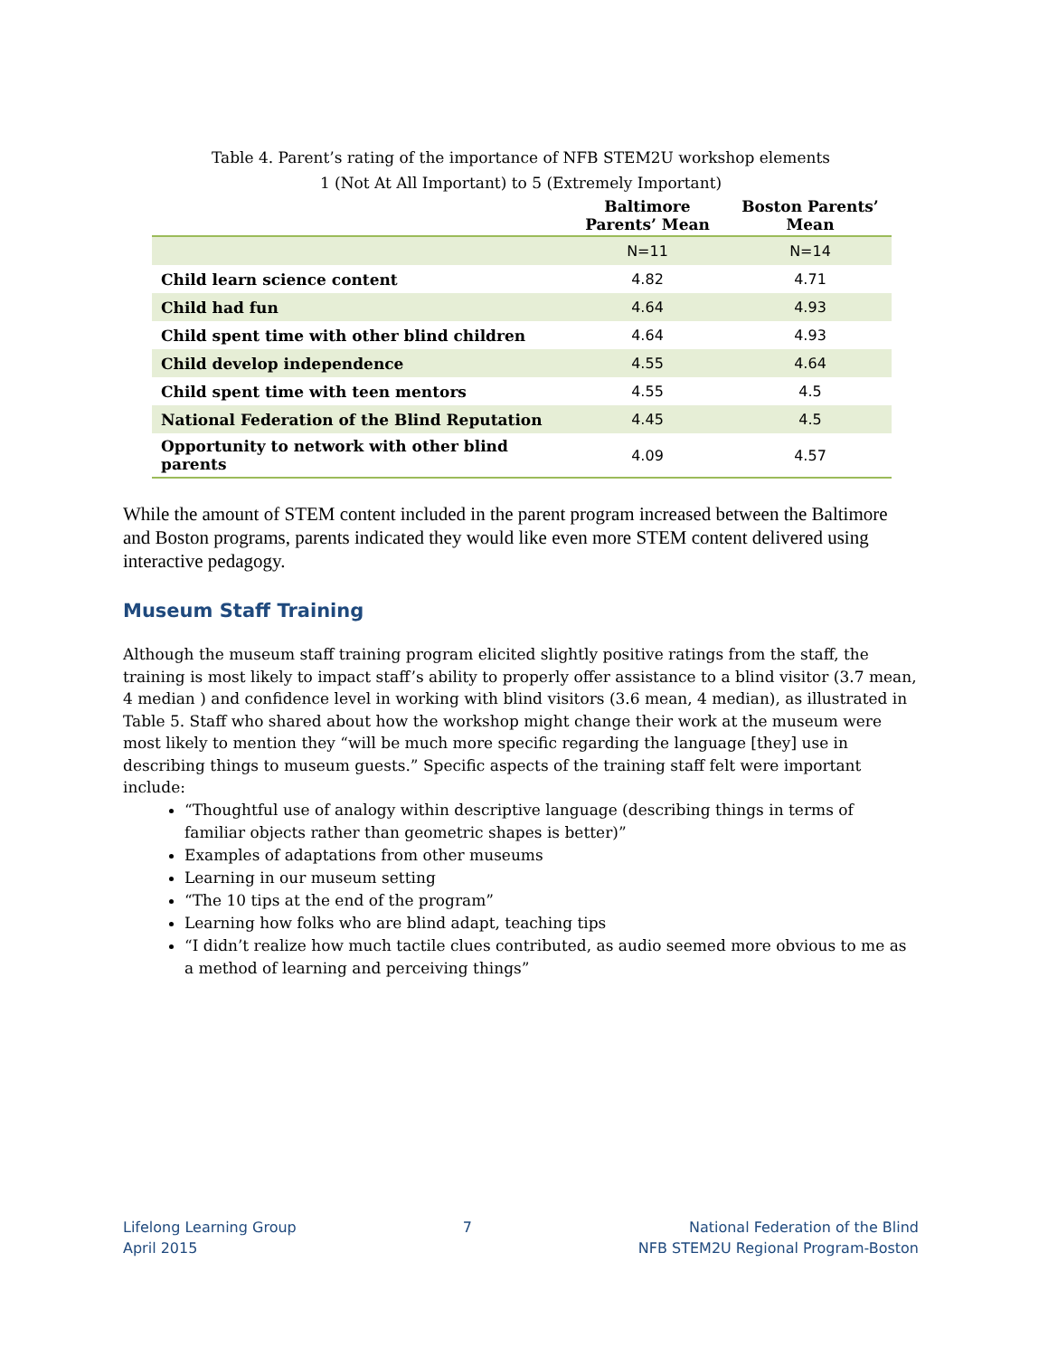Table 4. Parent’s rating of the importance of NFB STEM2U workshop elements
1 (Not At All Important) to 5 (Extremely Important)
| | Baltimore Parents’ Mean | Boston Parents’ Mean |
| --- | --- | --- |
| | N=11 | N=14 |
| Child learn science content | 4.82 | 4.71 |
| Child had fun | 4.64 | 4.93 |
| Child spent time with other blind children | 4.64 | 4.93 |
| Child develop independence | 4.55 | 4.64 |
| Child spent time with teen mentors | 4.55 | 4.5 |
| National Federation of the Blind Reputation | 4.45 | 4.5 |
| Opportunity to network with other blind parents | 4.09 | 4.57 |
While the amount of STEM content included in the parent program increased between the Baltimore and Boston programs, parents indicated they would like even more STEM content delivered using interactive pedagogy.
Museum Staff Training
Although the museum staff training program elicited slightly positive ratings from the staff, the training is most likely to impact staff’s ability to properly offer assistance to a blind visitor (3.7 mean, 4 median ) and confidence level in working with blind visitors (3.6 mean, 4 median), as illustrated in Table 5. Staff who shared about how the workshop might change their work at the museum were most likely to mention they “will be much more specific regarding the language [they] use in describing things to museum guests.” Specific aspects of the training staff felt were important include:
“Thoughtful use of analogy within descriptive language (describing things in terms of familiar objects rather than geometric shapes is better)”
Examples of adaptations from other museums
Learning in our museum setting
“The 10 tips at the end of the program”
Learning how folks who are blind adapt, teaching tips
“I didn’t realize how much tactile clues contributed, as audio seemed more obvious to me as a method of learning and perceiving things”
Lifelong Learning Group
April 2015
7 National Federation of the Blind
NFB STEM2U Regional Program-Boston